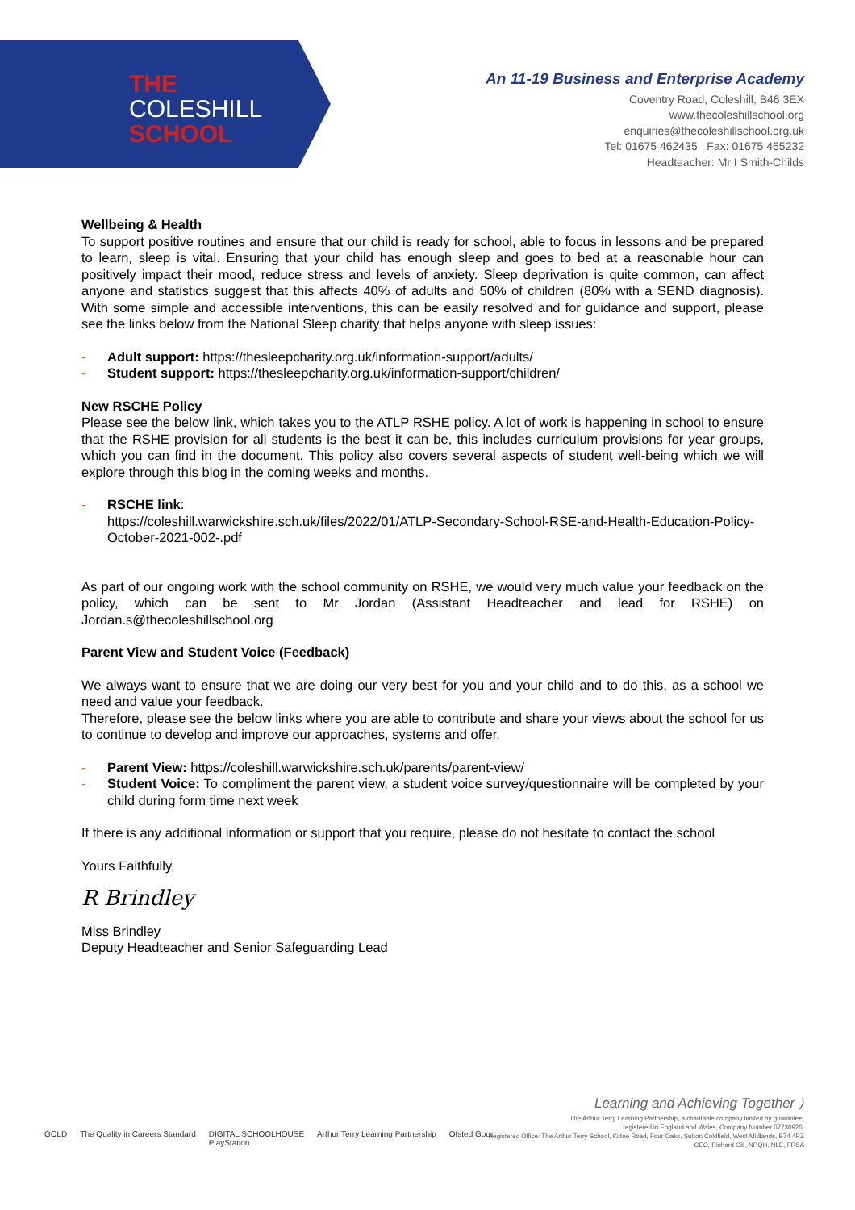THE
COLESHILL
SCHOOL
An 11-19 Business and Enterprise Academy
Coventry Road, Coleshill, B46 3EX
www.thecoleshillschool.org
enquiries@thecoleshillschool.org.uk
Tel: 01675 462435 Fax: 01675 465232
Headteacher: Mr I Smith-Childs
Wellbeing & Health
To support positive routines and ensure that our child is ready for school, able to focus in lessons and be prepared to learn, sleep is vital. Ensuring that your child has enough sleep and goes to bed at a reasonable hour can positively impact their mood, reduce stress and levels of anxiety. Sleep deprivation is quite common, can affect anyone and statistics suggest that this affects 40% of adults and 50% of children (80% with a SEND diagnosis). With some simple and accessible interventions, this can be easily resolved and for guidance and support, please see the links below from the National Sleep charity that helps anyone with sleep issues:
- Adult support: https://thesleepcharity.org.uk/information-support/adults/
- Student support: https://thesleepcharity.org.uk/information-support/children/
New RSCHE Policy
Please see the below link, which takes you to the ATLP RSHE policy. A lot of work is happening in school to ensure that the RSHE provision for all students is the best it can be, this includes curriculum provisions for year groups, which you can find in the document. This policy also covers several aspects of student well-being which we will explore through this blog in the coming weeks and months.
- RSCHE link:
https://coleshill.warwickshire.sch.uk/files/2022/01/ATLP-Secondary-School-RSE-and-Health-Education-Policy-October-2021-002-.pdf
As part of our ongoing work with the school community on RSHE, we would very much value your feedback on the policy, which can be sent to Mr Jordan (Assistant Headteacher and lead for RSHE) on Jordan.s@thecoleshillschool.org
Parent View and Student Voice (Feedback)
We always want to ensure that we are doing our very best for you and your child and to do this, as a school we need and value your feedback.
Therefore, please see the below links where you are able to contribute and share your views about the school for us to continue to develop and improve our approaches, systems and offer.
- Parent View: https://coleshill.warwickshire.sch.uk/parents/parent-view/
- Student Voice: To compliment the parent view, a student voice survey/questionnaire will be completed by your child during form time next week
If there is any additional information or support that you require, please do not hesitate to contact the school
Yours Faithfully,
R Brindley
Miss Brindley
Deputy Headteacher and Senior Safeguarding Lead
GOLD The Quality in Careers Standard DIGITAL SCHOOLHOUSE
PlayStation Arthur Terry Learning Partnership Ofsted Good
Learning and Achieving Together ⟩
The Arthur Terry Learning Partnership, a charitable company limited by guarantee,
registered in England and Wales, Company Number 07730920.
Registered Office: The Arthur Terry School, Kittoe Road, Four Oaks, Sutton Coldfield, West Midlands, B74 4RZ
CEO, Richard Gill, NPQH, NLE, FRSA